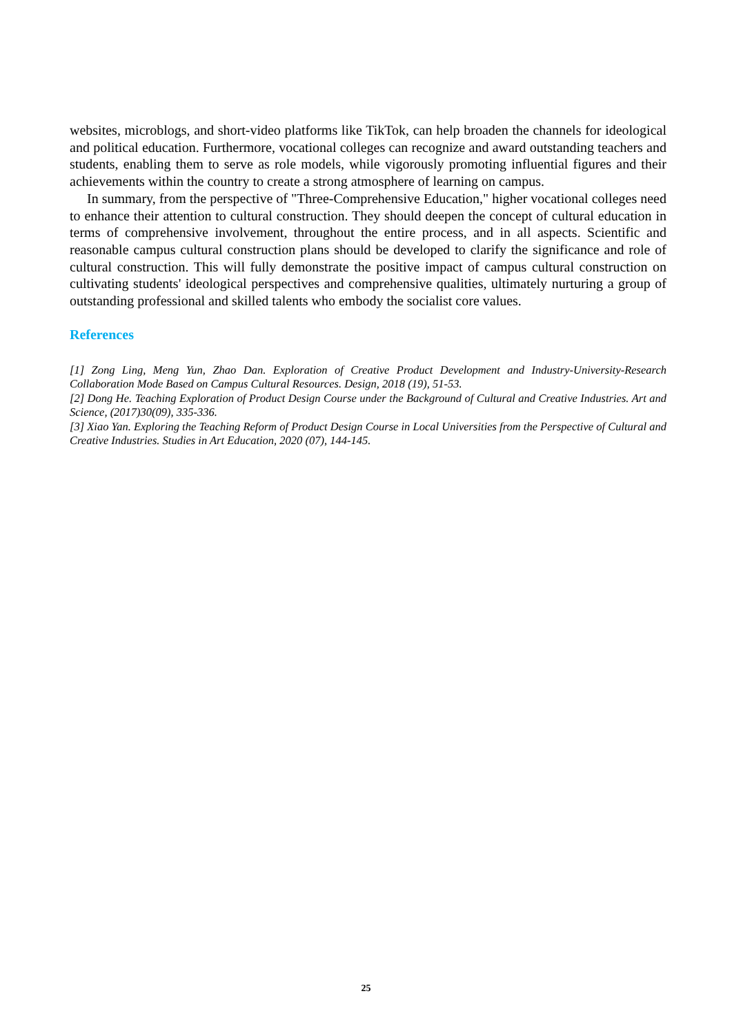websites, microblogs, and short-video platforms like TikTok, can help broaden the channels for ideological and political education. Furthermore, vocational colleges can recognize and award outstanding teachers and students, enabling them to serve as role models, while vigorously promoting influential figures and their achievements within the country to create a strong atmosphere of learning on campus.
In summary, from the perspective of "Three-Comprehensive Education," higher vocational colleges need to enhance their attention to cultural construction. They should deepen the concept of cultural education in terms of comprehensive involvement, throughout the entire process, and in all aspects. Scientific and reasonable campus cultural construction plans should be developed to clarify the significance and role of cultural construction. This will fully demonstrate the positive impact of campus cultural construction on cultivating students' ideological perspectives and comprehensive qualities, ultimately nurturing a group of outstanding professional and skilled talents who embody the socialist core values.
References
[1] Zong Ling, Meng Yun, Zhao Dan. Exploration of Creative Product Development and Industry-University-Research Collaboration Mode Based on Campus Cultural Resources. Design, 2018 (19), 51-53.
[2] Dong He. Teaching Exploration of Product Design Course under the Background of Cultural and Creative Industries. Art and Science, (2017)30(09), 335-336.
[3] Xiao Yan. Exploring the Teaching Reform of Product Design Course in Local Universities from the Perspective of Cultural and Creative Industries. Studies in Art Education, 2020 (07), 144-145.
25